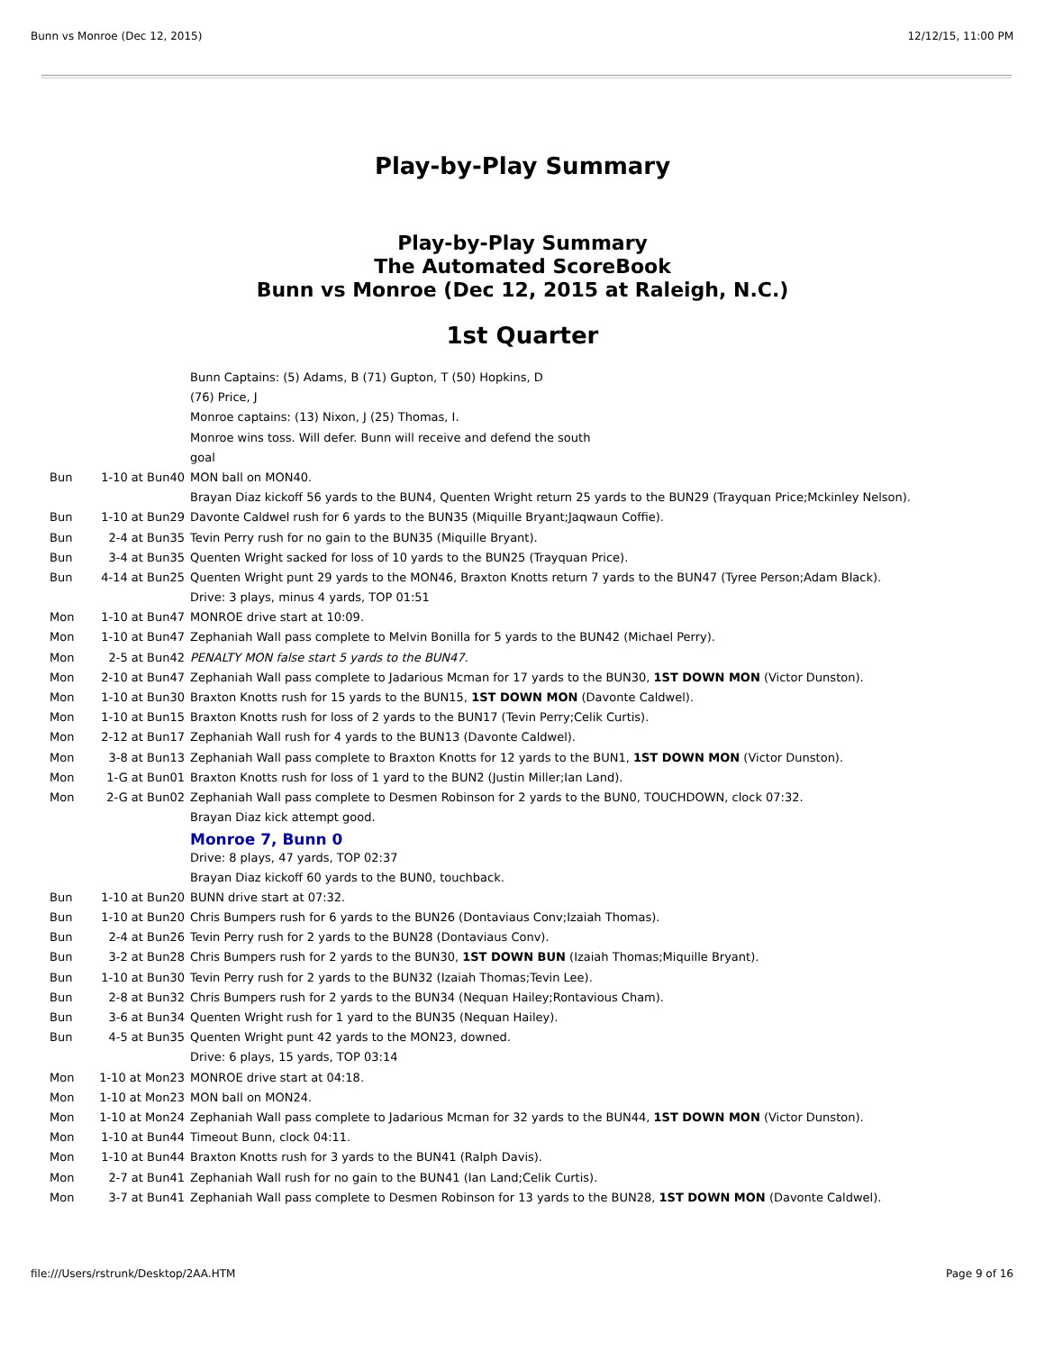Bunn vs Monroe (Dec 12, 2015) 12/12/15, 11:00 PM
Play-by-Play Summary
Play-by-Play Summary
The Automated ScoreBook
Bunn vs Monroe (Dec 12, 2015 at Raleigh, N.C.)
1st Quarter
| | | Bunn Captains: (5) Adams, B (71) Gupton, T (50) Hopkins, D |
| | | (76) Price, J |
| | | Monroe captains: (13) Nixon, J (25) Thomas, I. |
| | | Monroe wins toss. Will defer. Bunn will receive and defend the south |
| | | goal |
| Bun | 1-10 at Bun40 | MON ball on MON40. |
| | | Brayan Diaz kickoff 56 yards to the BUN4, Quenten Wright return 25 yards to the BUN29 (Trayquan Price;Mckinley Nelson). |
| Bun | 1-10 at Bun29 | Davonte Caldwel rush for 6 yards to the BUN35 (Miquille Bryant;Jaqwaun Coffie). |
| Bun | 2-4 at Bun35 | Tevin Perry rush for no gain to the BUN35 (Miquille Bryant). |
| Bun | 3-4 at Bun35 | Quenten Wright sacked for loss of 10 yards to the BUN25 (Trayquan Price). |
| Bun | 4-14 at Bun25 | Quenten Wright punt 29 yards to the MON46, Braxton Knotts return 7 yards to the BUN47 (Tyree Person;Adam Black). |
| | | Drive: 3 plays, minus 4 yards, TOP 01:51 |
| Mon | 1-10 at Bun47 | MONROE drive start at 10:09. |
| Mon | 1-10 at Bun47 | Zephaniah Wall pass complete to Melvin Bonilla for 5 yards to the BUN42 (Michael Perry). |
| Mon | 2-5 at Bun42 | PENALTY MON false start 5 yards to the BUN47. |
| Mon | 2-10 at Bun47 | Zephaniah Wall pass complete to Jadarious Mcman for 17 yards to the BUN30, 1ST DOWN MON (Victor Dunston). |
| Mon | 1-10 at Bun30 | Braxton Knotts rush for 15 yards to the BUN15, 1ST DOWN MON (Davonte Caldwel). |
| Mon | 1-10 at Bun15 | Braxton Knotts rush for loss of 2 yards to the BUN17 (Tevin Perry;Celik Curtis). |
| Mon | 2-12 at Bun17 | Zephaniah Wall rush for 4 yards to the BUN13 (Davonte Caldwel). |
| Mon | 3-8 at Bun13 | Zephaniah Wall pass complete to Braxton Knotts for 12 yards to the BUN1, 1ST DOWN MON (Victor Dunston). |
| Mon | 1-G at Bun01 | Braxton Knotts rush for loss of 1 yard to the BUN2 (Justin Miller;Ian Land). |
| Mon | 2-G at Bun02 | Zephaniah Wall pass complete to Desmen Robinson for 2 yards to the BUN0, TOUCHDOWN, clock 07:32. |
| | | Brayan Diaz kick attempt good. |
| | | Monroe 7, Bunn 0 |
| | | Drive: 8 plays, 47 yards, TOP 02:37 |
| | | Brayan Diaz kickoff 60 yards to the BUN0, touchback. |
| Bun | 1-10 at Bun20 | BUNN drive start at 07:32. |
| Bun | 1-10 at Bun20 | Chris Bumpers rush for 6 yards to the BUN26 (Dontaviaus Conv;Izaiah Thomas). |
| Bun | 2-4 at Bun26 | Tevin Perry rush for 2 yards to the BUN28 (Dontaviaus Conv). |
| Bun | 3-2 at Bun28 | Chris Bumpers rush for 2 yards to the BUN30, 1ST DOWN BUN (Izaiah Thomas;Miquille Bryant). |
| Bun | 1-10 at Bun30 | Tevin Perry rush for 2 yards to the BUN32 (Izaiah Thomas;Tevin Lee). |
| Bun | 2-8 at Bun32 | Chris Bumpers rush for 2 yards to the BUN34 (Nequan Hailey;Rontavious Cham). |
| Bun | 3-6 at Bun34 | Quenten Wright rush for 1 yard to the BUN35 (Nequan Hailey). |
| Bun | 4-5 at Bun35 | Quenten Wright punt 42 yards to the MON23, downed. |
| | | Drive: 6 plays, 15 yards, TOP 03:14 |
| Mon | 1-10 at Mon23 | MONROE drive start at 04:18. |
| Mon | 1-10 at Mon23 | MON ball on MON24. |
| Mon | 1-10 at Mon24 | Zephaniah Wall pass complete to Jadarious Mcman for 32 yards to the BUN44, 1ST DOWN MON (Victor Dunston). |
| Mon | 1-10 at Bun44 | Timeout Bunn, clock 04:11. |
| Mon | 1-10 at Bun44 | Braxton Knotts rush for 3 yards to the BUN41 (Ralph Davis). |
| Mon | 2-7 at Bun41 | Zephaniah Wall rush for no gain to the BUN41 (Ian Land;Celik Curtis). |
| Mon | 3-7 at Bun41 | Zephaniah Wall pass complete to Desmen Robinson for 13 yards to the BUN28, 1ST DOWN MON (Davonte Caldwel). |
file:///Users/rstrunk/Desktop/2AA.HTM Page 9 of 16